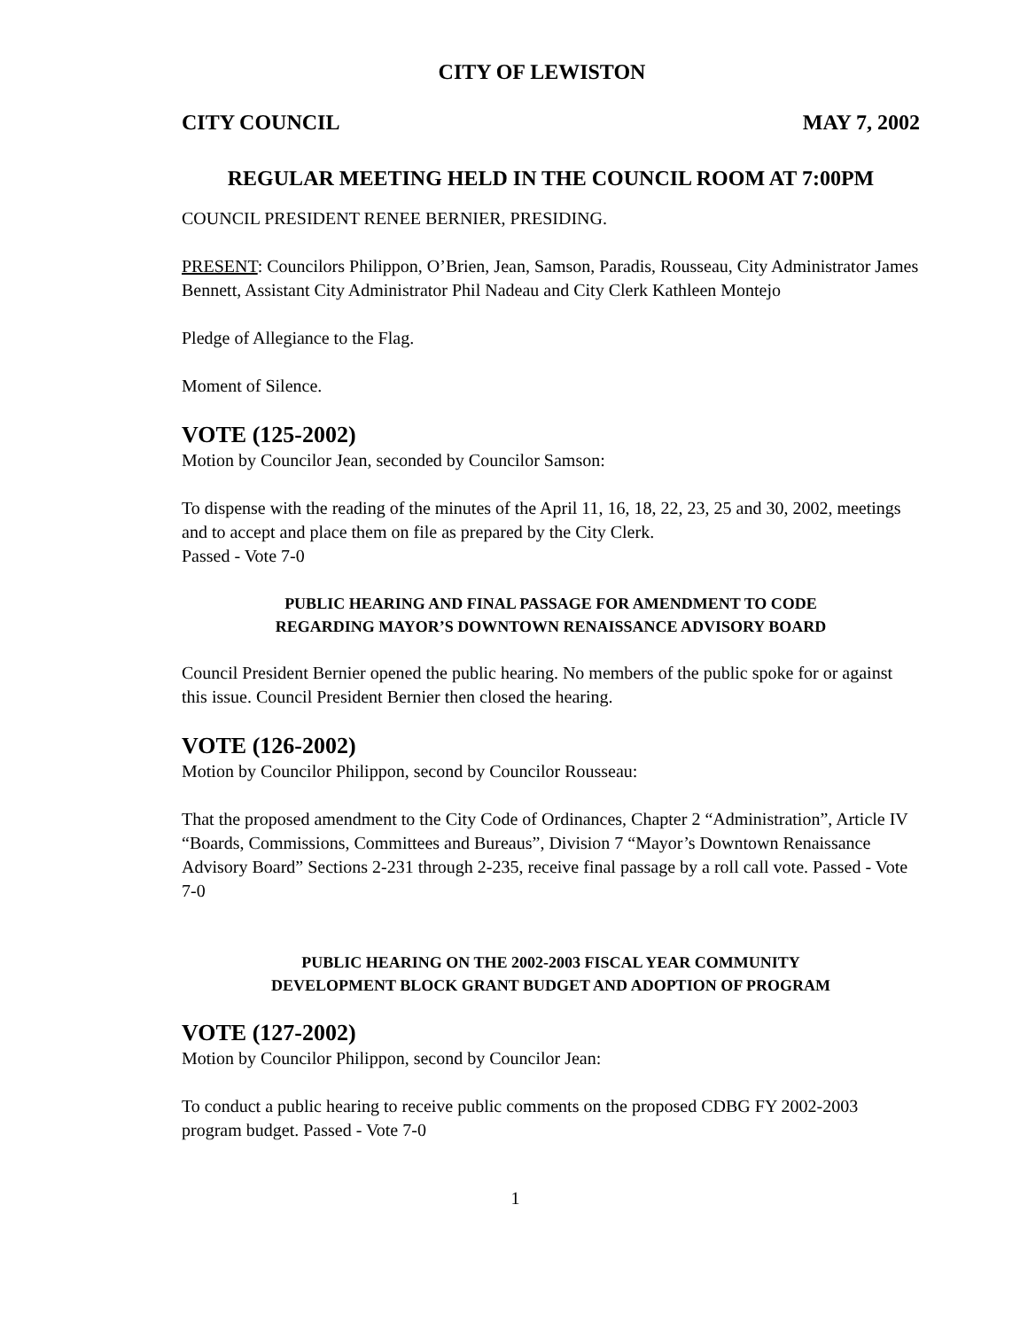CITY OF LEWISTON
CITY COUNCIL MAY 7, 2002
REGULAR MEETING HELD IN THE COUNCIL ROOM AT 7:00PM
COUNCIL PRESIDENT RENEE BERNIER, PRESIDING.
PRESENT: Councilors Philippon, O’Brien, Jean, Samson, Paradis, Rousseau, City Administrator James Bennett, Assistant City Administrator Phil Nadeau and City Clerk Kathleen Montejo
Pledge of Allegiance to the Flag.
Moment of Silence.
VOTE (125-2002)
Motion by Councilor Jean, seconded by Councilor Samson:
To dispense with the reading of the minutes of the April 11, 16, 18, 22, 23, 25 and 30, 2002, meetings and to accept and place them on file as prepared by the City Clerk.
Passed - Vote 7-0
PUBLIC HEARING AND FINAL PASSAGE FOR AMENDMENT TO CODE
REGARDING MAYOR’S DOWNTOWN RENAISSANCE ADVISORY BOARD
Council President Bernier opened the public hearing. No members of the public spoke for or against this issue. Council President Bernier then closed the hearing.
VOTE (126-2002)
Motion by Councilor Philippon, second by Councilor Rousseau:
That the proposed amendment to the City Code of Ordinances, Chapter 2 “Administration”, Article IV “Boards, Commissions, Committees and Bureaus”, Division 7 “Mayor’s Downtown Renaissance Advisory Board” Sections 2-231 through 2-235, receive final passage by a roll call vote. Passed - Vote 7-0
PUBLIC HEARING ON THE 2002-2003 FISCAL YEAR COMMUNITY
DEVELOPMENT BLOCK GRANT BUDGET AND ADOPTION OF PROGRAM
VOTE (127-2002)
Motion by Councilor Philippon, second by Councilor Jean:
To conduct a public hearing to receive public comments on the proposed CDBG FY 2002-2003 program budget. Passed - Vote 7-0
1